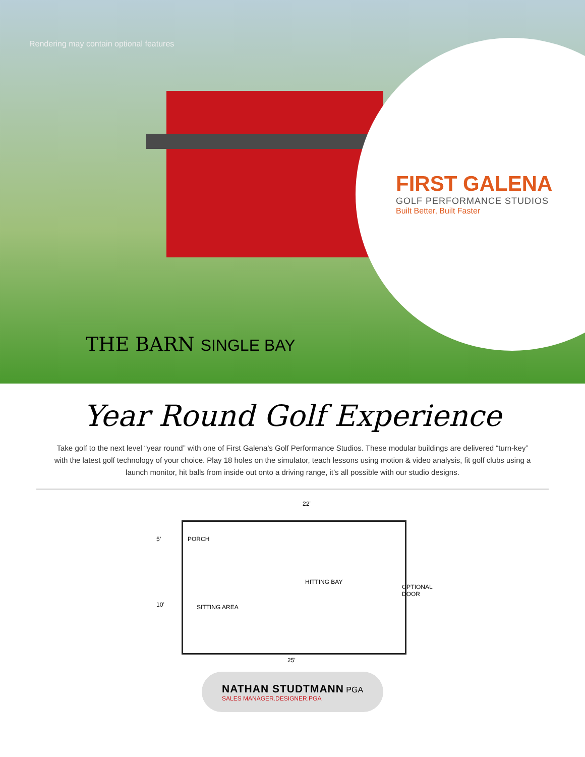Rendering may contain optional features
FIRST GALENA
GOLF PERFORMANCE STUDIOS
Built Better, Built Faster
THE BARN SINGLE BAY
Year Round Golf Experience
Take golf to the next level “year round” with one of First Galena’s Golf Performance Studios. These modular buildings are delivered “turn-key” with the latest golf technology of your choice. Play 18 holes on the simulator, teach lessons using motion & video analysis, fit golf clubs using a launch monitor, hit balls from inside out onto a driving range, it’s all possible with our studio designs.
22’
5’ PORCH
HITTING BAY
OPTIONAL DOOR
10’ SITTING AREA
25’
NATHAN STUDTMANN PGA
SALES MANAGER.DESIGNER.PGA